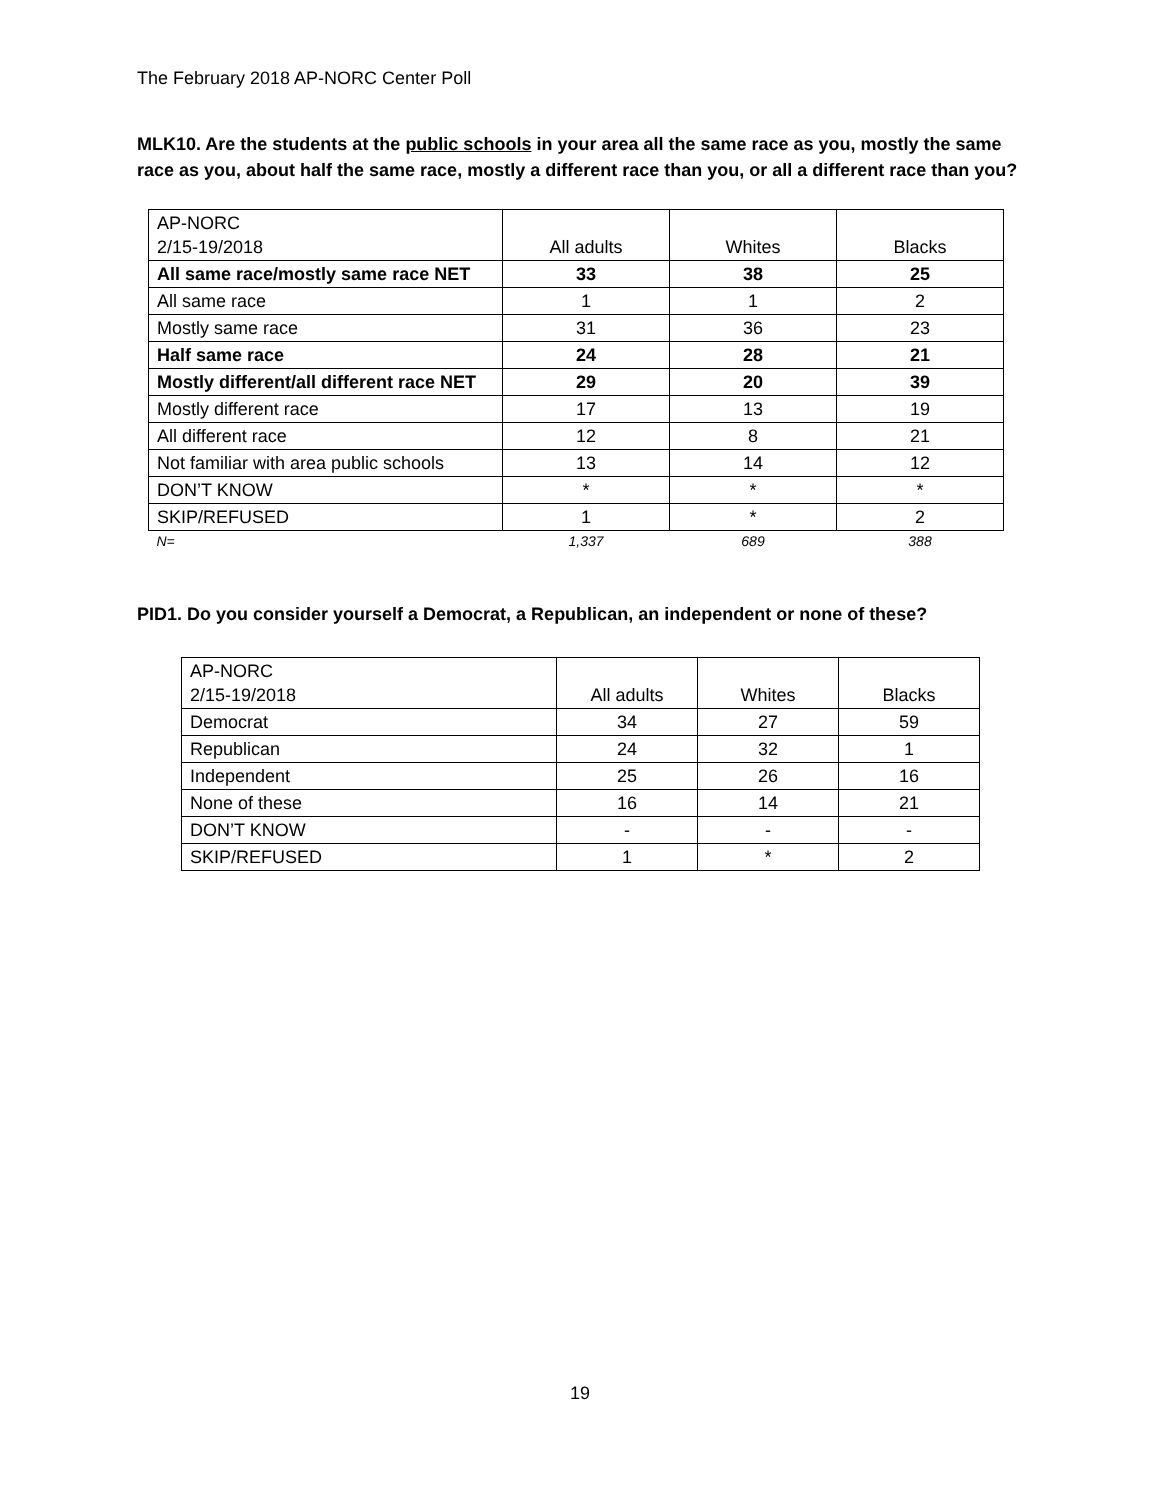The February 2018 AP-NORC Center Poll
MLK10. Are the students at the public schools in your area all the same race as you, mostly the same race as you, about half the same race, mostly a different race than you, or all a different race than you?
| AP-NORC 2/15-19/2018 | All adults | Whites | Blacks |
| --- | --- | --- | --- |
| All same race/mostly same race NET | 33 | 38 | 25 |
| All same race | 1 | 1 | 2 |
| Mostly same race | 31 | 36 | 23 |
| Half same race | 24 | 28 | 21 |
| Mostly different/all different race NET | 29 | 20 | 39 |
| Mostly different race | 17 | 13 | 19 |
| All different race | 12 | 8 | 21 |
| Not familiar with area public schools | 13 | 14 | 12 |
| DON’T KNOW | * | * | * |
| SKIP/REFUSED | 1 | * | 2 |
| N= | 1,337 | 689 | 388 |
PID1. Do you consider yourself a Democrat, a Republican, an independent or none of these?
| AP-NORC 2/15-19/2018 | All adults | Whites | Blacks |
| --- | --- | --- | --- |
| Democrat | 34 | 27 | 59 |
| Republican | 24 | 32 | 1 |
| Independent | 25 | 26 | 16 |
| None of these | 16 | 14 | 21 |
| DON’T KNOW | - | - | - |
| SKIP/REFUSED | 1 | * | 2 |
19